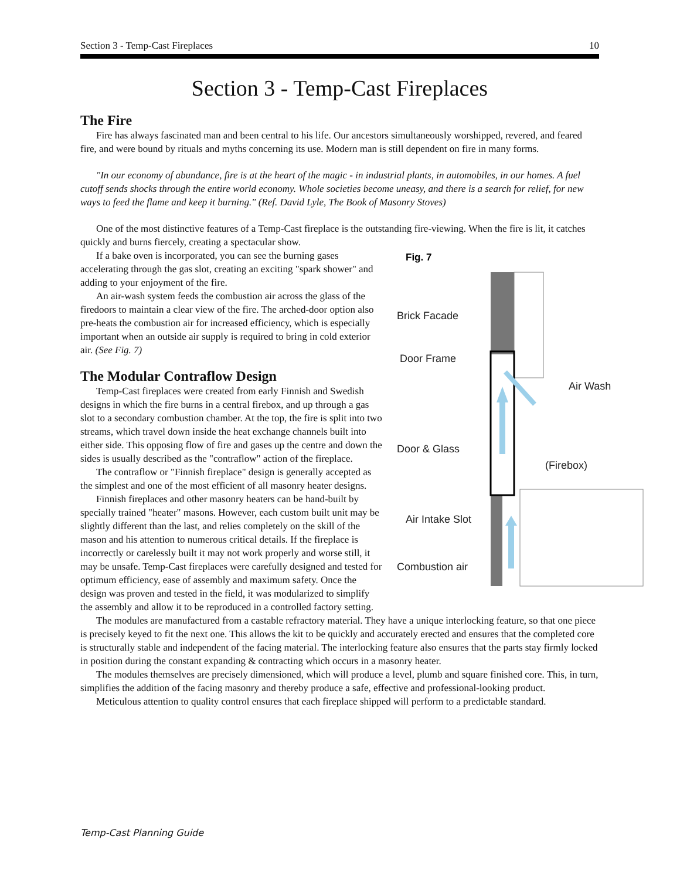Section 3 - Temp-Cast Fireplaces 10
Section 3 - Temp-Cast Fireplaces
The Fire
Fire has always fascinated man and been central to his life. Our ancestors simultaneously worshipped, revered, and feared fire, and were bound by rituals and myths concerning its use. Modern man is still dependent on fire in many forms.
"In our economy of abundance, fire is at the heart of the magic - in industrial plants, in automobiles, in our homes. A fuel cutoff sends shocks through the entire world economy. Whole societies become uneasy, and there is a search for relief, for new ways to feed the flame and keep it burning." (Ref. David Lyle, The Book of Masonry Stoves)
One of the most distinctive features of a Temp-Cast fireplace is the outstanding fire-viewing. When the fire is lit, it catches quickly and burns fiercely, creating a spectacular show.
Fig. 7
Brick Facade
Door Frame
Air Wash
Door & Glass
(Firebox)
Air Intake Slot
Combustion air
If a bake oven is incorporated, you can see the burning gases accelerating through the gas slot, creating an exciting "spark shower" and adding to your enjoyment of the fire.
An air-wash system feeds the combustion air across the glass of the firedoors to maintain a clear view of the fire. The arched-door option also pre-heats the combustion air for increased efficiency, which is especially important when an outside air supply is required to bring in cold exterior air. (See Fig. 7)
The Modular Contraflow Design
Temp-Cast fireplaces were created from early Finnish and Swedish designs in which the fire burns in a central firebox, and up through a gas slot to a secondary combustion chamber. At the top, the fire is split into two streams, which travel down inside the heat exchange channels built into either side. This opposing flow of fire and gases up the centre and down the sides is usually described as the "contraflow" action of the fireplace.
The contraflow or "Finnish fireplace" design is generally accepted as the simplest and one of the most efficient of all masonry heater designs.
Finnish fireplaces and other masonry heaters can be hand-built by specially trained "heater" masons. However, each custom built unit may be slightly different than the last, and relies completely on the skill of the mason and his attention to numerous critical details. If the fireplace is incorrectly or carelessly built it may not work properly and worse still, it may be unsafe. Temp-Cast fireplaces were carefully designed and tested for optimum efficiency, ease of assembly and maximum safety. Once the design was proven and tested in the field, it was modularized to simplify the assembly and allow it to be reproduced in a controlled factory setting.
The modules are manufactured from a castable refractory material. They have a unique interlocking feature, so that one piece is precisely keyed to fit the next one. This allows the kit to be quickly and accurately erected and ensures that the completed core is structurally stable and independent of the facing material. The interlocking feature also ensures that the parts stay firmly locked in position during the constant expanding & contracting which occurs in a masonry heater.
The modules themselves are precisely dimensioned, which will produce a level, plumb and square finished core. This, in turn, simplifies the addition of the facing masonry and thereby produce a safe, effective and professional-looking product.
Meticulous attention to quality control ensures that each fireplace shipped will perform to a predictable standard.
Temp-Cast Planning Guide